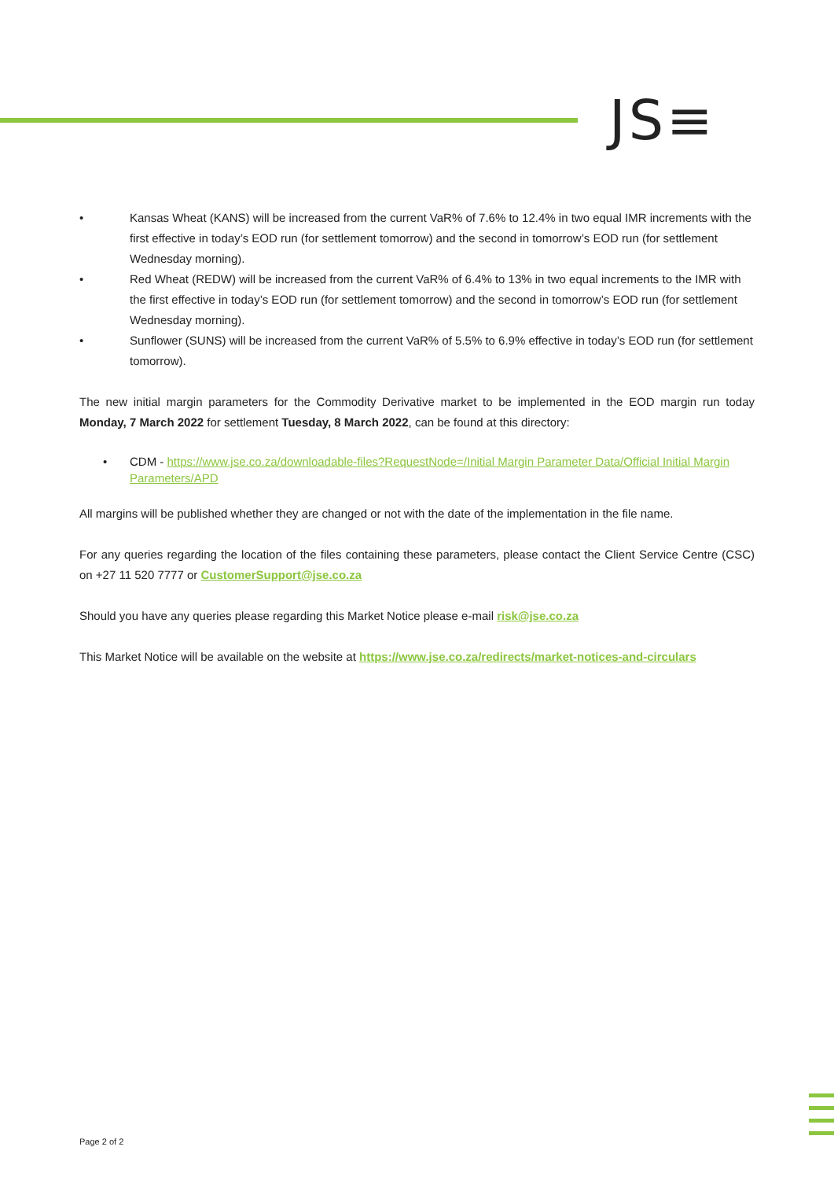JS≡
• Kansas Wheat (KANS) will be increased from the current VaR% of 7.6% to 12.4% in two equal IMR increments with the first effective in today’s EOD run (for settlement tomorrow) and the second in tomorrow’s EOD run (for settlement Wednesday morning).
• Red Wheat (REDW) will be increased from the current VaR% of 6.4% to 13% in two equal increments to the IMR with the first effective in today’s EOD run (for settlement tomorrow) and the second in tomorrow’s EOD run (for settlement Wednesday morning).
• Sunflower (SUNS) will be increased from the current VaR% of 5.5% to 6.9% effective in today’s EOD run (for settlement tomorrow).
The new initial margin parameters for the Commodity Derivative market to be implemented in the EOD margin run today Monday, 7 March 2022 for settlement Tuesday, 8 March 2022, can be found at this directory:
• CDM - https://www.jse.co.za/downloadable-files?RequestNode=/Initial Margin Parameter Data/Official Initial Margin Parameters/APD
All margins will be published whether they are changed or not with the date of the implementation in the file name.
For any queries regarding the location of the files containing these parameters, please contact the Client Service Centre (CSC) on +27 11 520 7777 or CustomerSupport@jse.co.za
Should you have any queries please regarding this Market Notice please e-mail risk@jse.co.za
This Market Notice will be available on the website at https://www.jse.co.za/redirects/market-notices-and-circulars
Page 2 of 2